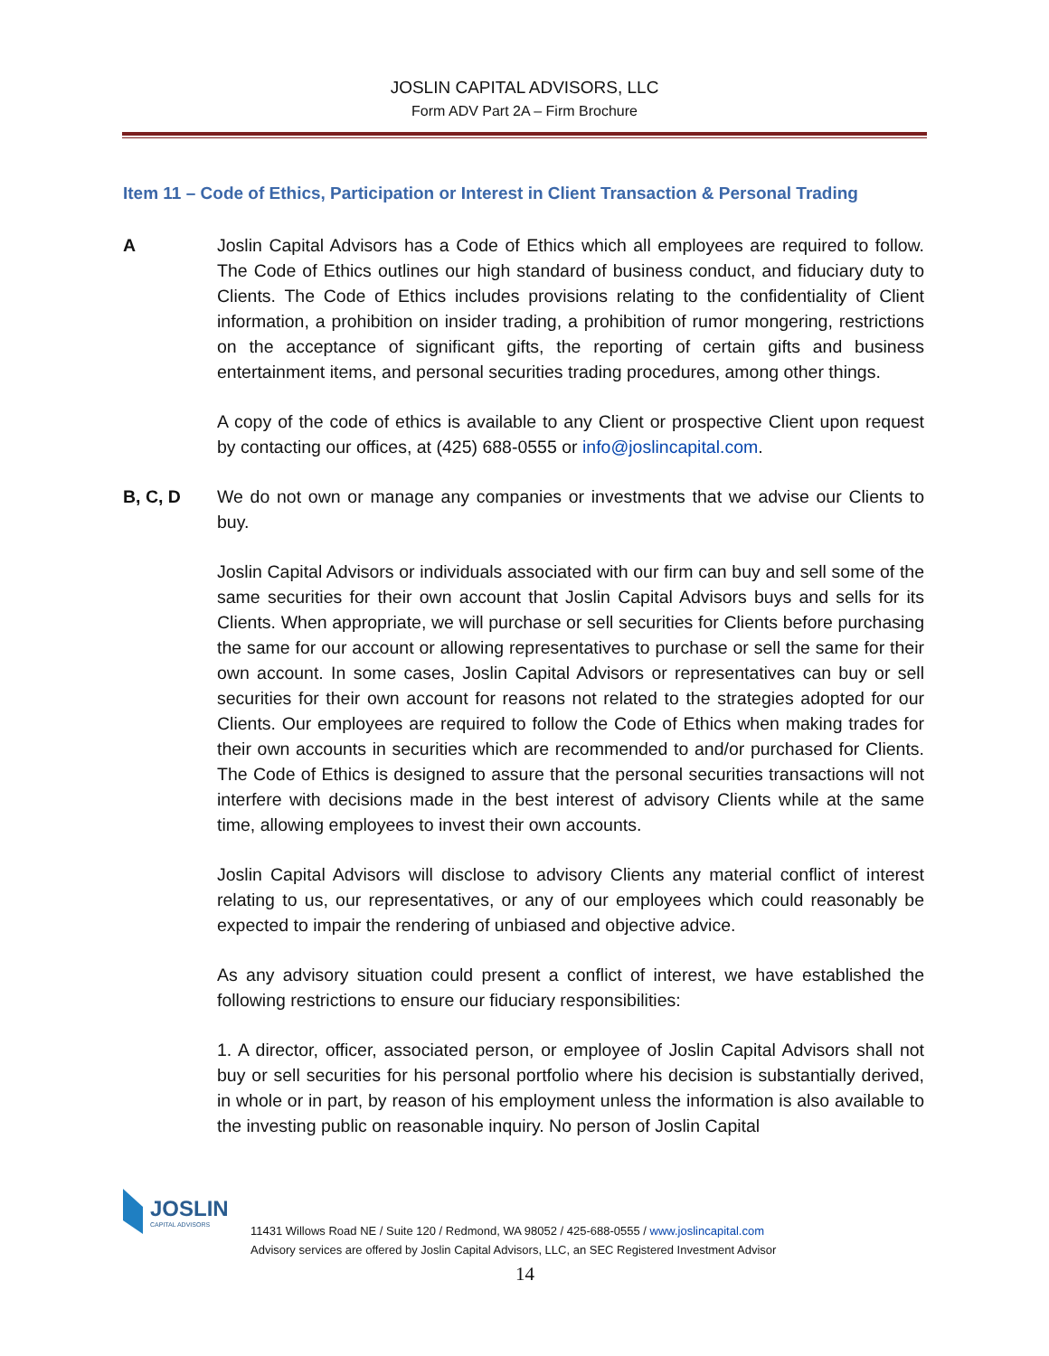JOSLIN CAPITAL ADVISORS, LLC
Form ADV Part 2A – Firm Brochure
Item 11 – Code of Ethics, Participation or Interest in Client Transaction & Personal Trading
A Joslin Capital Advisors has a Code of Ethics which all employees are required to follow. The Code of Ethics outlines our high standard of business conduct, and fiduciary duty to Clients. The Code of Ethics includes provisions relating to the confidentiality of Client information, a prohibition on insider trading, a prohibition of rumor mongering, restrictions on the acceptance of significant gifts, the reporting of certain gifts and business entertainment items, and personal securities trading procedures, among other things.
A copy of the code of ethics is available to any Client or prospective Client upon request by contacting our offices, at (425) 688-0555 or info@joslincapital.com.
B, C, D We do not own or manage any companies or investments that we advise our Clients to buy.
Joslin Capital Advisors or individuals associated with our firm can buy and sell some of the same securities for their own account that Joslin Capital Advisors buys and sells for its Clients. When appropriate, we will purchase or sell securities for Clients before purchasing the same for our account or allowing representatives to purchase or sell the same for their own account. In some cases, Joslin Capital Advisors or representatives can buy or sell securities for their own account for reasons not related to the strategies adopted for our Clients. Our employees are required to follow the Code of Ethics when making trades for their own accounts in securities which are recommended to and/or purchased for Clients. The Code of Ethics is designed to assure that the personal securities transactions will not interfere with decisions made in the best interest of advisory Clients while at the same time, allowing employees to invest their own accounts.
Joslin Capital Advisors will disclose to advisory Clients any material conflict of interest relating to us, our representatives, or any of our employees which could reasonably be expected to impair the rendering of unbiased and objective advice.
As any advisory situation could present a conflict of interest, we have established the following restrictions to ensure our fiduciary responsibilities:
1. A director, officer, associated person, or employee of Joslin Capital Advisors shall not buy or sell securities for his personal portfolio where his decision is substantially derived, in whole or in part, by reason of his employment unless the information is also available to the investing public on reasonable inquiry. No person of Joslin Capital
JOSLIN
CAPITAL ADVISORS
11431 Willows Road NE / Suite 120 / Redmond, WA 98052 / 425-688-0555 / www.joslincapital.com
Advisory services are offered by Joslin Capital Advisors, LLC, an SEC Registered Investment Advisor
14